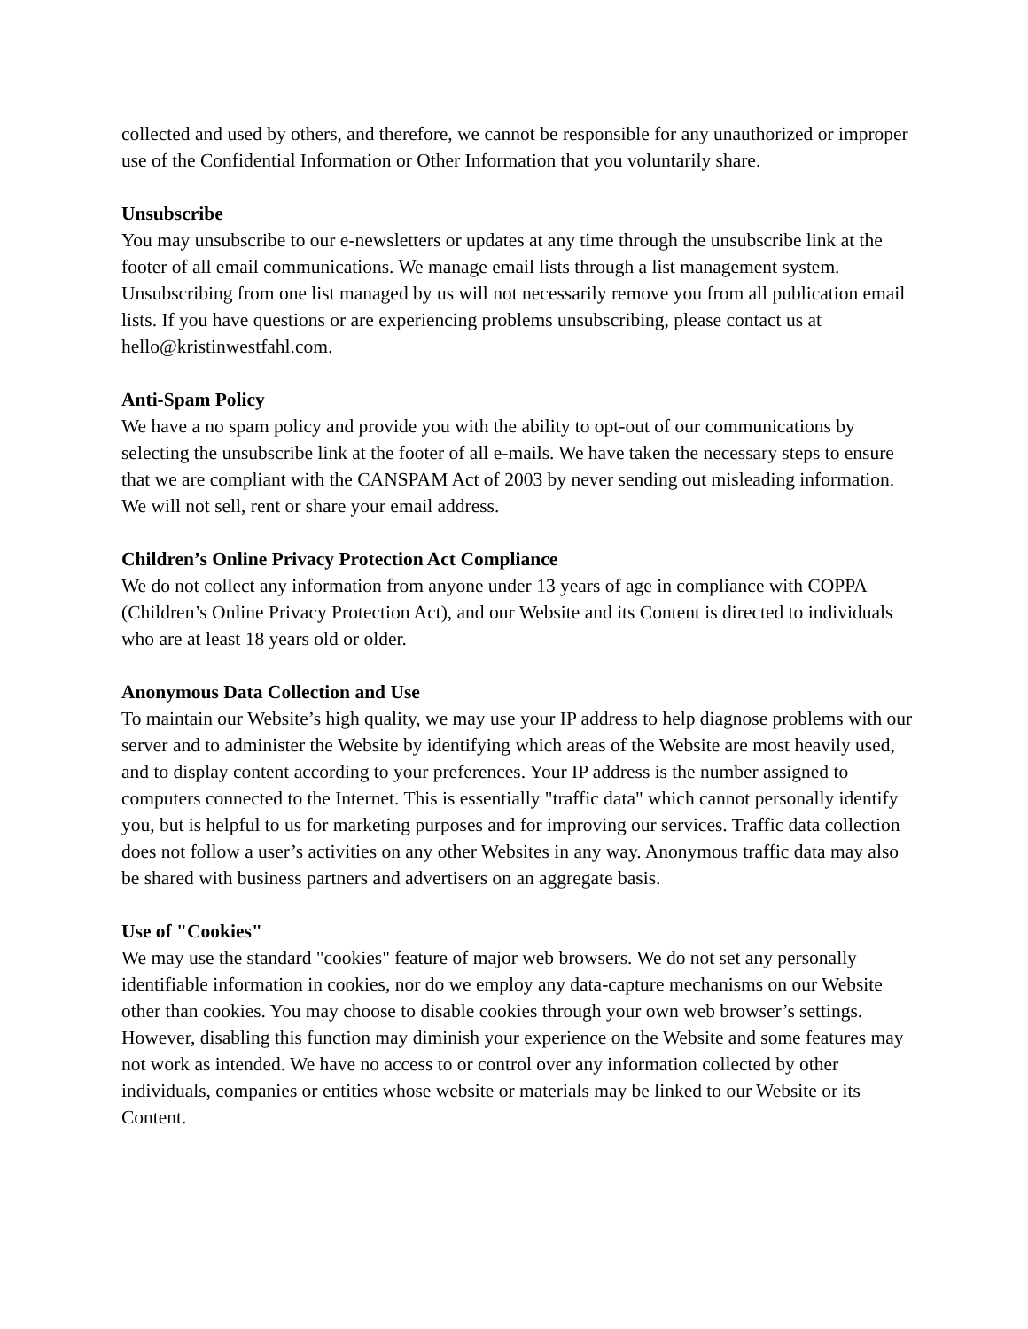collected and used by others, and therefore, we cannot be responsible for any unauthorized or improper use of the Confidential Information or Other Information that you voluntarily share.
Unsubscribe
You may unsubscribe to our e-newsletters or updates at any time through the unsubscribe link at the footer of all email communications. We manage email lists through a list management system. Unsubscribing from one list managed by us will not necessarily remove you from all publication email lists. If you have questions or are experiencing problems unsubscribing, please contact us at hello@kristinwestfahl.com.
Anti-Spam Policy
We have a no spam policy and provide you with the ability to opt-out of our communications by selecting the unsubscribe link at the footer of all e-mails. We have taken the necessary steps to ensure that we are compliant with the CANSPAM Act of 2003 by never sending out misleading information. We will not sell, rent or share your email address.
Children’s Online Privacy Protection Act Compliance
We do not collect any information from anyone under 13 years of age in compliance with COPPA (Children’s Online Privacy Protection Act), and our Website and its Content is directed to individuals who are at least 18 years old or older.
Anonymous Data Collection and Use
To maintain our Website’s high quality, we may use your IP address to help diagnose problems with our server and to administer the Website by identifying which areas of the Website are most heavily used, and to display content according to your preferences. Your IP address is the number assigned to computers connected to the Internet. This is essentially "traffic data" which cannot personally identify you, but is helpful to us for marketing purposes and for improving our services. Traffic data collection does not follow a user’s activities on any other Websites in any way. Anonymous traffic data may also be shared with business partners and advertisers on an aggregate basis.
Use of "Cookies"
We may use the standard "cookies" feature of major web browsers. We do not set any personally identifiable information in cookies, nor do we employ any data-capture mechanisms on our Website other than cookies. You may choose to disable cookies through your own web browser’s settings. However, disabling this function may diminish your experience on the Website and some features may not work as intended. We have no access to or control over any information collected by other individuals, companies or entities whose website or materials may be linked to our Website or its Content.